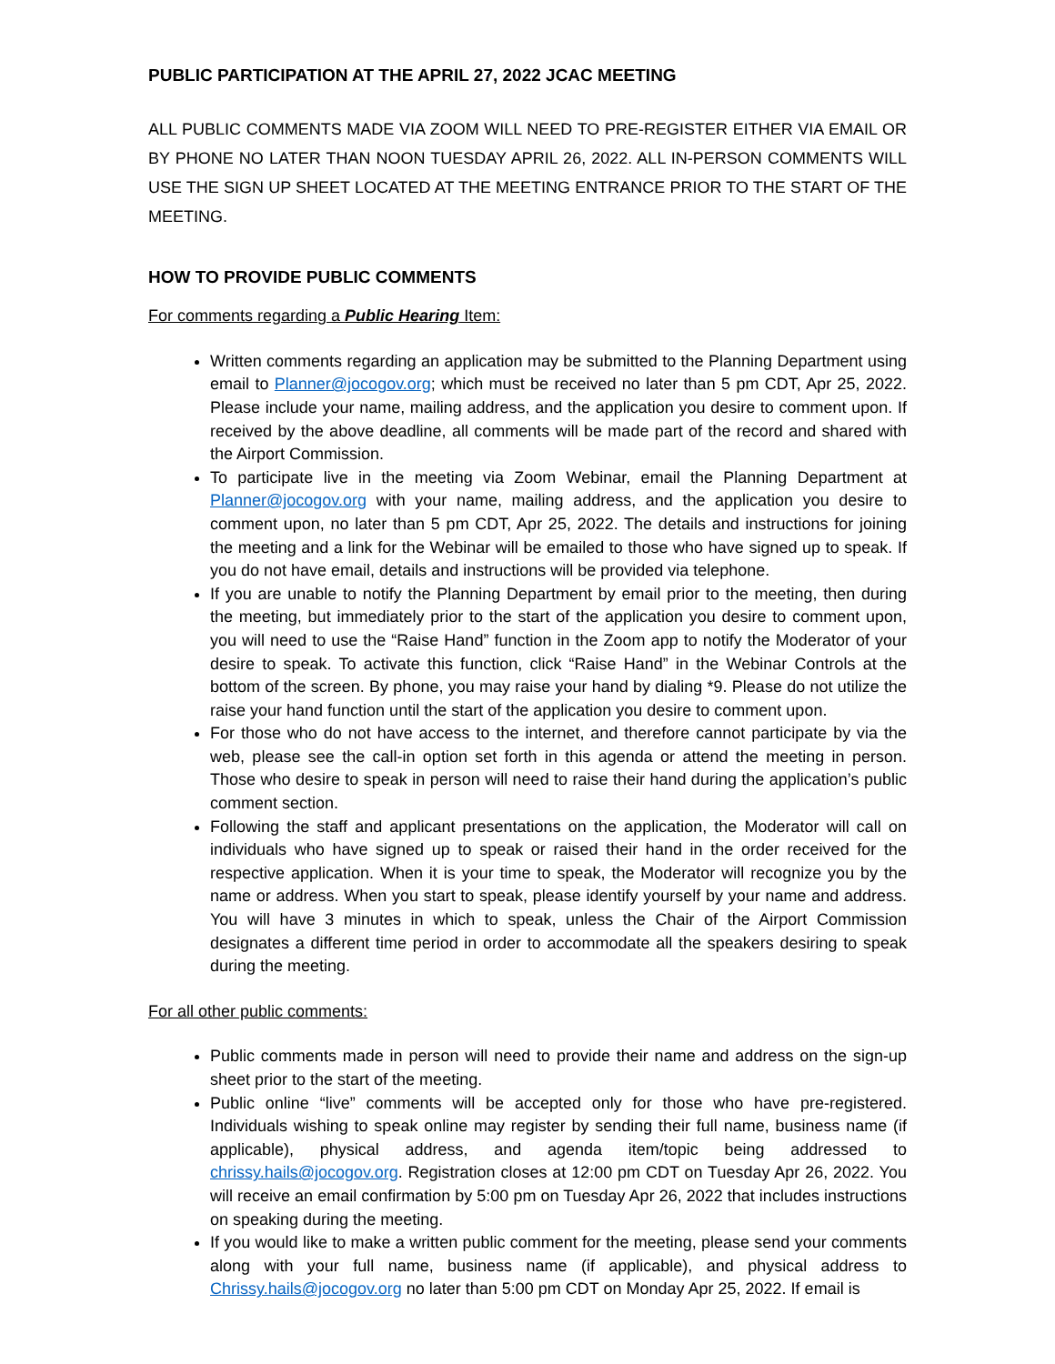PUBLIC PARTICIPATION AT THE APRIL 27, 2022 JCAC MEETING
ALL PUBLIC COMMENTS MADE VIA ZOOM WILL NEED TO PRE-REGISTER EITHER VIA EMAIL OR BY PHONE NO LATER THAN NOON TUESDAY APRIL 26, 2022. ALL IN-PERSON COMMENTS WILL USE THE SIGN UP SHEET LOCATED AT THE MEETING ENTRANCE PRIOR TO THE START OF THE MEETING.
HOW TO PROVIDE PUBLIC COMMENTS
For comments regarding a Public Hearing Item:
Written comments regarding an application may be submitted to the Planning Department using email to Planner@jocogov.org; which must be received no later than 5 pm CDT, Apr 25, 2022. Please include your name, mailing address, and the application you desire to comment upon. If received by the above deadline, all comments will be made part of the record and shared with the Airport Commission.
To participate live in the meeting via Zoom Webinar, email the Planning Department at Planner@jocogov.org with your name, mailing address, and the application you desire to comment upon, no later than 5 pm CDT, Apr 25, 2022. The details and instructions for joining the meeting and a link for the Webinar will be emailed to those who have signed up to speak. If you do not have email, details and instructions will be provided via telephone.
If you are unable to notify the Planning Department by email prior to the meeting, then during the meeting, but immediately prior to the start of the application you desire to comment upon, you will need to use the “Raise Hand” function in the Zoom app to notify the Moderator of your desire to speak. To activate this function, click “Raise Hand” in the Webinar Controls at the bottom of the screen. By phone, you may raise your hand by dialing *9. Please do not utilize the raise your hand function until the start of the application you desire to comment upon.
For those who do not have access to the internet, and therefore cannot participate by via the web, please see the call-in option set forth in this agenda or attend the meeting in person. Those who desire to speak in person will need to raise their hand during the application’s public comment section.
Following the staff and applicant presentations on the application, the Moderator will call on individuals who have signed up to speak or raised their hand in the order received for the respective application. When it is your time to speak, the Moderator will recognize you by the name or address. When you start to speak, please identify yourself by your name and address. You will have 3 minutes in which to speak, unless the Chair of the Airport Commission designates a different time period in order to accommodate all the speakers desiring to speak during the meeting.
For all other public comments:
Public comments made in person will need to provide their name and address on the sign-up sheet prior to the start of the meeting.
Public online “live” comments will be accepted only for those who have pre-registered. Individuals wishing to speak online may register by sending their full name, business name (if applicable), physical address, and agenda item/topic being addressed to chrissy.hails@jocogov.org. Registration closes at 12:00 pm CDT on Tuesday Apr 26, 2022. You will receive an email confirmation by 5:00 pm on Tuesday Apr 26, 2022 that includes instructions on speaking during the meeting.
If you would like to make a written public comment for the meeting, please send your comments along with your full name, business name (if applicable), and physical address to Chrissy.hails@jocogov.org no later than 5:00 pm CDT on Monday Apr 25, 2022. If email is